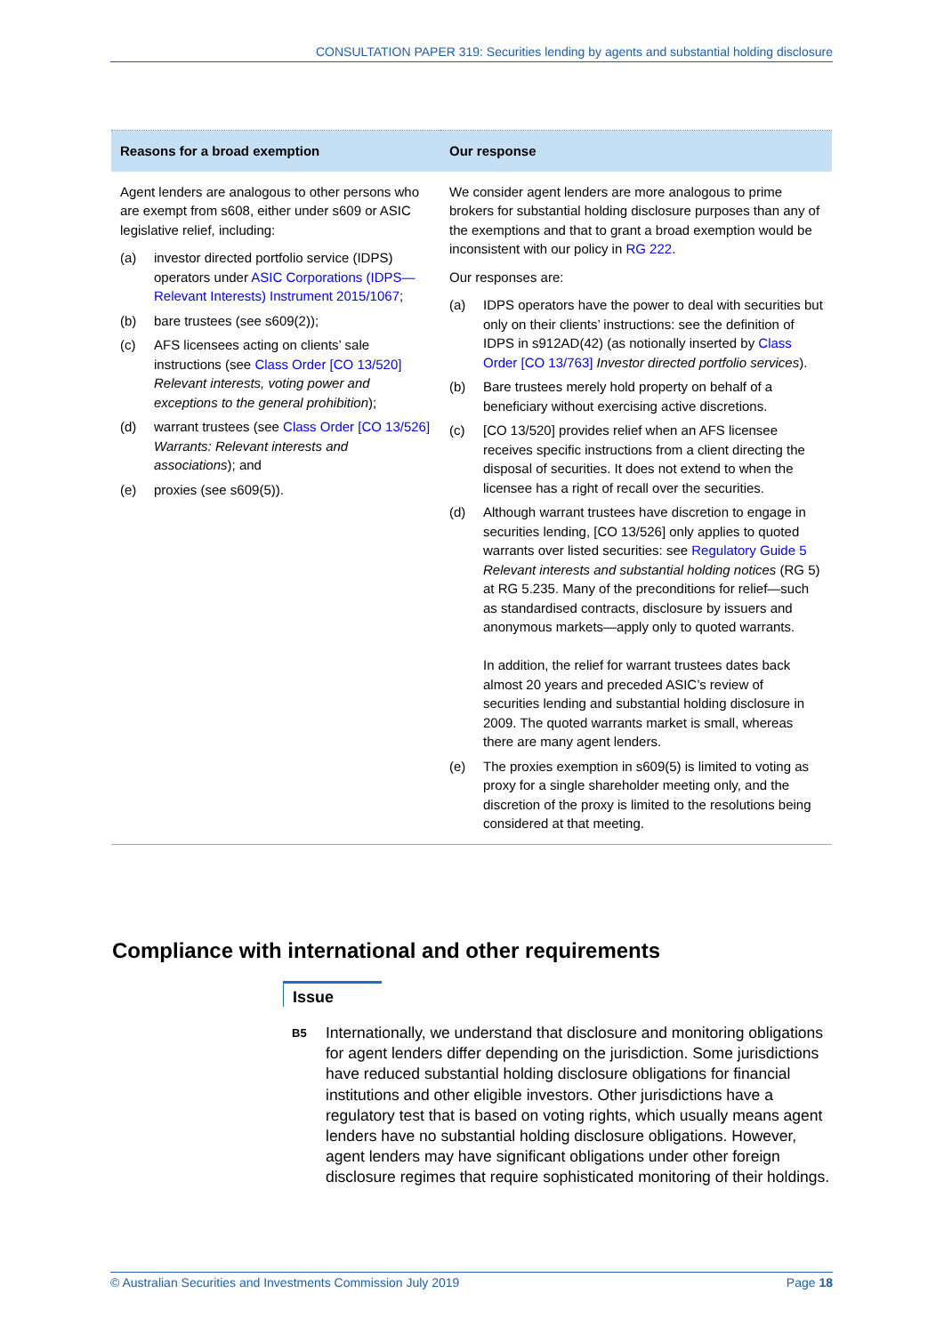CONSULTATION PAPER 319: Securities lending by agents and substantial holding disclosure
| Reasons for a broad exemption | Our response |
| --- | --- |
| Agent lenders are analogous to other persons who are exempt from s608, either under s609 or ASIC legislative relief, including: (a) investor directed portfolio service (IDPS) operators under ASIC Corporations (IDPS—Relevant Interests) Instrument 2015/1067 ; (b) bare trustees (see s609(2)); (c) AFS licensees acting on clients’ sale instructions (see Class Order [CO 13/520] Relevant interests, voting power and exceptions to the general prohibition ); (d) warrant trustees (see Class Order [CO 13/526] Warrants: Relevant interests and associations ); and (e) proxies (see s609(5)). | We consider agent lenders are more analogous to prime brokers for substantial holding disclosure purposes than any of the exemptions and that to grant a broad exemption would be inconsistent with our policy in RG 222 . Our responses are: (a) IDPS operators have the power to deal with securities but only on their clients’ instructions: see the definition of IDPS in s912AD(42) (as notionally inserted by Class Order [CO 13/763] Investor directed portfolio services ). (b) Bare trustees merely hold property on behalf of a beneficiary without exercising active discretions. (c) [CO 13/520] provides relief when an AFS licensee receives specific instructions from a client directing the disposal of securities. It does not extend to when the licensee has a right of recall over the securities. (d) Although warrant trustees have discretion to engage in securities lending, [CO 13/526] only applies to quoted warrants over listed securities: see Regulatory Guide 5 Relevant interests and substantial holding notices (RG 5) at RG 5.235. Many of the preconditions for relief—such as standardised contracts, disclosure by issuers and anonymous markets—apply only to quoted warrants. In addition, the relief for warrant trustees dates back almost 20 years and preceded ASIC’s review of securities lending and substantial holding disclosure in 2009. The quoted warrants market is small, whereas there are many agent lenders. (e) The proxies exemption in s609(5) is limited to voting as proxy for a single shareholder meeting only, and the discretion of the proxy is limited to the resolutions being considered at that meeting. |
Compliance with international and other requirements
Issue
B5 Internationally, we understand that disclosure and monitoring obligations for agent lenders differ depending on the jurisdiction. Some jurisdictions have reduced substantial holding disclosure obligations for financial institutions and other eligible investors. Other jurisdictions have a regulatory test that is based on voting rights, which usually means agent lenders have no substantial holding disclosure obligations. However, agent lenders may have significant obligations under other foreign disclosure regimes that require sophisticated monitoring of their holdings.
© Australian Securities and Investments Commission July 2019 Page 18